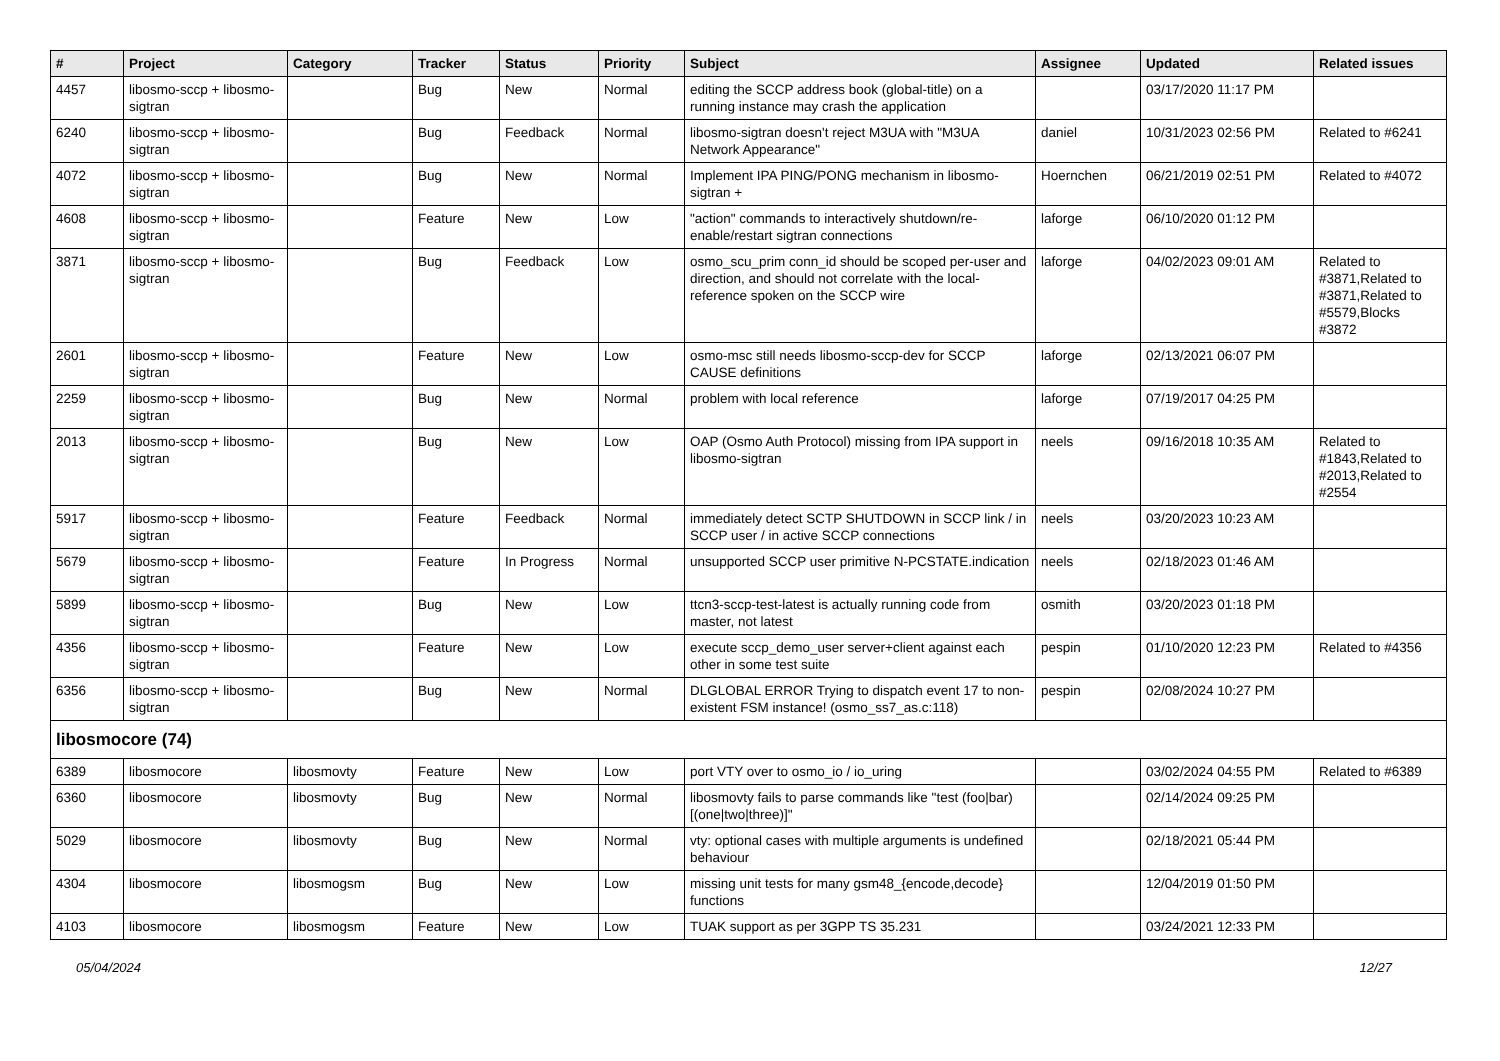| # | Project | Category | Tracker | Status | Priority | Subject | Assignee | Updated | Related issues |
| --- | --- | --- | --- | --- | --- | --- | --- | --- | --- |
| 4457 | libosmo-sccp + libosmo-sigtran | | Bug | New | Normal | editing the SCCP address book (global-title) on a running instance may crash the application | | 03/17/2020 11:17 PM | |
| 6240 | libosmo-sccp + libosmo-sigtran | | Bug | Feedback | Normal | libosmo-sigtran doesn't reject M3UA with "M3UA Network Appearance" | daniel | 10/31/2023 02:56 PM | Related to #6241 |
| 4072 | libosmo-sccp + libosmo-sigtran | | Bug | New | Normal | Implement IPA PING/PONG mechanism in libosmo-sigtran + | Hoernchen | 06/21/2019 02:51 PM | Related to #4072 |
| 4608 | libosmo-sccp + libosmo-sigtran | | Feature | New | Low | "action" commands to interactively shutdown/re-enable/restart sigtran connections | laforge | 06/10/2020 01:12 PM | |
| 3871 | libosmo-sccp + libosmo-sigtran | | Bug | Feedback | Low | osmo_scu_prim conn_id should be scoped per-user and direction, and should not correlate with the local-reference spoken on the SCCP wire | laforge | 04/02/2023 09:01 AM | Related to #3871,Related to #3871,Related to #5579,Blocks #3872 |
| 2601 | libosmo-sccp + libosmo-sigtran | | Feature | New | Low | osmo-msc still needs libosmo-sccp-dev for SCCP CAUSE definitions | laforge | 02/13/2021 06:07 PM | |
| 2259 | libosmo-sccp + libosmo-sigtran | | Bug | New | Normal | problem with local reference | laforge | 07/19/2017 04:25 PM | |
| 2013 | libosmo-sccp + libosmo-sigtran | | Bug | New | Low | OAP (Osmo Auth Protocol) missing from IPA support in libosmo-sigtran | neels | 09/16/2018 10:35 AM | Related to #1843,Related to #2013,Related to #2554 |
| 5917 | libosmo-sccp + libosmo-sigtran | | Feature | Feedback | Normal | immediately detect SCTP SHUTDOWN in SCCP link / in SCCP user / in active SCCP connections | neels | 03/20/2023 10:23 AM | |
| 5679 | libosmo-sccp + libosmo-sigtran | | Feature | In Progress | Normal | unsupported SCCP user primitive N-PCSTATE.indication | neels | 02/18/2023 01:46 AM | |
| 5899 | libosmo-sccp + libosmo-sigtran | | Bug | New | Low | ttcn3-sccp-test-latest is actually running code from master, not latest | osmith | 03/20/2023 01:18 PM | |
| 4356 | libosmo-sccp + libosmo-sigtran | | Feature | New | Low | execute sccp_demo_user server+client against each other in some test suite | pespin | 01/10/2020 12:23 PM | Related to #4356 |
| 6356 | libosmo-sccp + libosmo-sigtran | | Bug | New | Normal | DLGLOBAL ERROR Trying to dispatch event 17 to non-existent FSM instance! (osmo_ss7_as.c:118) | pespin | 02/08/2024 10:27 PM | |
| libosmocore (74) | | | | | | | | | |
| 6389 | libosmocore | libosmovty | Feature | New | Low | port VTY over to osmo_io / io_uring | | 03/02/2024 04:55 PM | Related to #6389 |
| 6360 | libosmocore | libosmovty | Bug | New | Normal | libosmovty fails to parse commands like "test (foo/bar) [(one/two/three)]" | | 02/14/2024 09:25 PM | |
| 5029 | libosmocore | libosmovty | Bug | New | Normal | vty: optional cases with multiple arguments is undefined behaviour | | 02/18/2021 05:44 PM | |
| 4304 | libosmocore | libosmogsm | Bug | New | Low | missing unit tests for many gsm48_{encode,decode} functions | | 12/04/2019 01:50 PM | |
| 4103 | libosmocore | libosmogsm | Feature | New | Low | TUAK support as per 3GPP TS 35.231 | | 03/24/2021 12:33 PM | |
05/04/2024 12/27